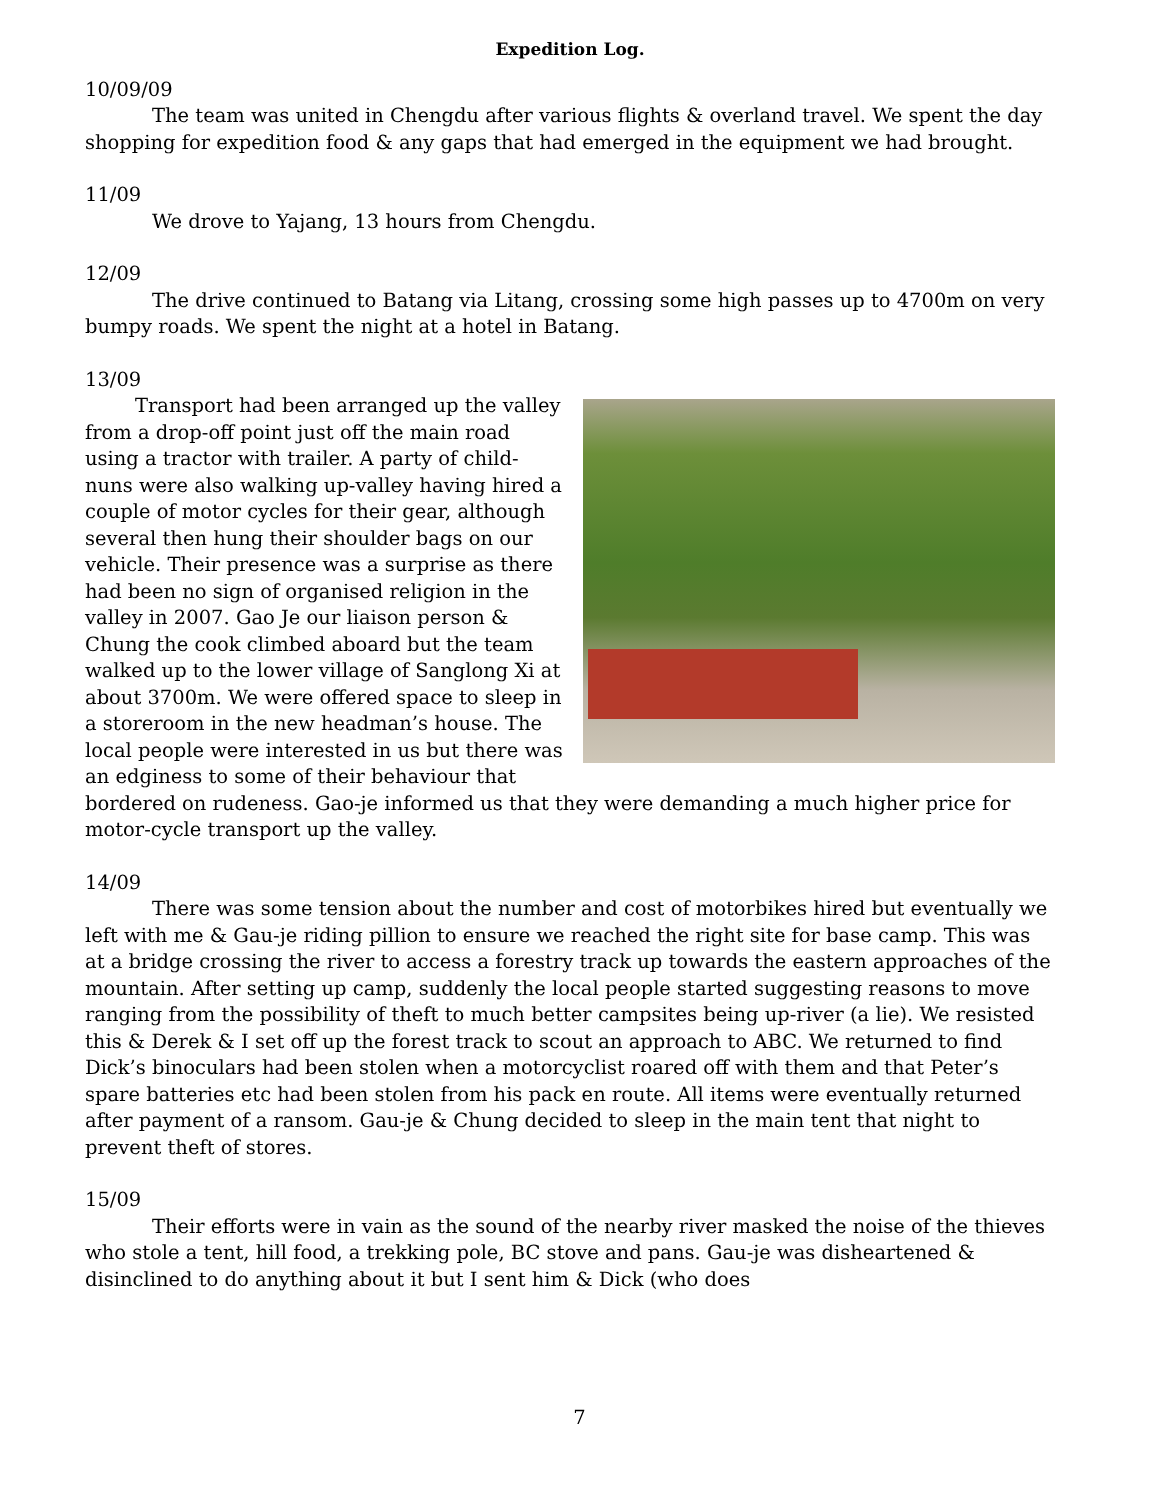Expedition Log.
10/09/09
The team was united in Chengdu after various flights & overland travel. We spent the day shopping for expedition food & any gaps that had emerged in the equipment we had brought.
11/09
We drove to Yajang, 13 hours from Chengdu.
12/09
The drive continued to Batang via Litang, crossing some high passes up to 4700m on very bumpy roads. We spent the night at a hotel in Batang.
13/09
Transport had been arranged up the valley from a drop-off point just off the main road using a tractor with trailer. A party of child-nuns were also walking up-valley having hired a couple of motor cycles for their gear, although several then hung their shoulder bags on our vehicle. Their presence was a surprise as there had been no sign of organised religion in the valley in 2007. Gao Je our liaison person & Chung the cook climbed aboard but the team walked up to the lower village of Sanglong Xi at about 3700m. We were offered space to sleep in a storeroom in the new headman’s house. The local people were interested in us but there was an edginess to some of their behaviour that bordered on rudeness. Gao-je informed us that they were demanding a much higher price for motor-cycle transport up the valley.
14/09
There was some tension about the number and cost of motorbikes hired but eventually we left with me & Gau-je riding pillion to ensure we reached the right site for base camp. This was at a bridge crossing the river to access a forestry track up towards the eastern approaches of the mountain. After setting up camp, suddenly the local people started suggesting reasons to move ranging from the possibility of theft to much better campsites being up-river (a lie). We resisted this & Derek & I set off up the forest track to scout an approach to ABC. We returned to find Dick’s binoculars had been stolen when a motorcyclist roared off with them and that Peter’s spare batteries etc had been stolen from his pack en route. All items were eventually returned after payment of a ransom. Gau-je & Chung decided to sleep in the main tent that night to prevent theft of stores.
15/09
Their efforts were in vain as the sound of the nearby river masked the noise of the thieves who stole a tent, hill food, a trekking pole, BC stove and pans. Gau-je was disheartened & disinclined to do anything about it but I sent him & Dick (who does
7